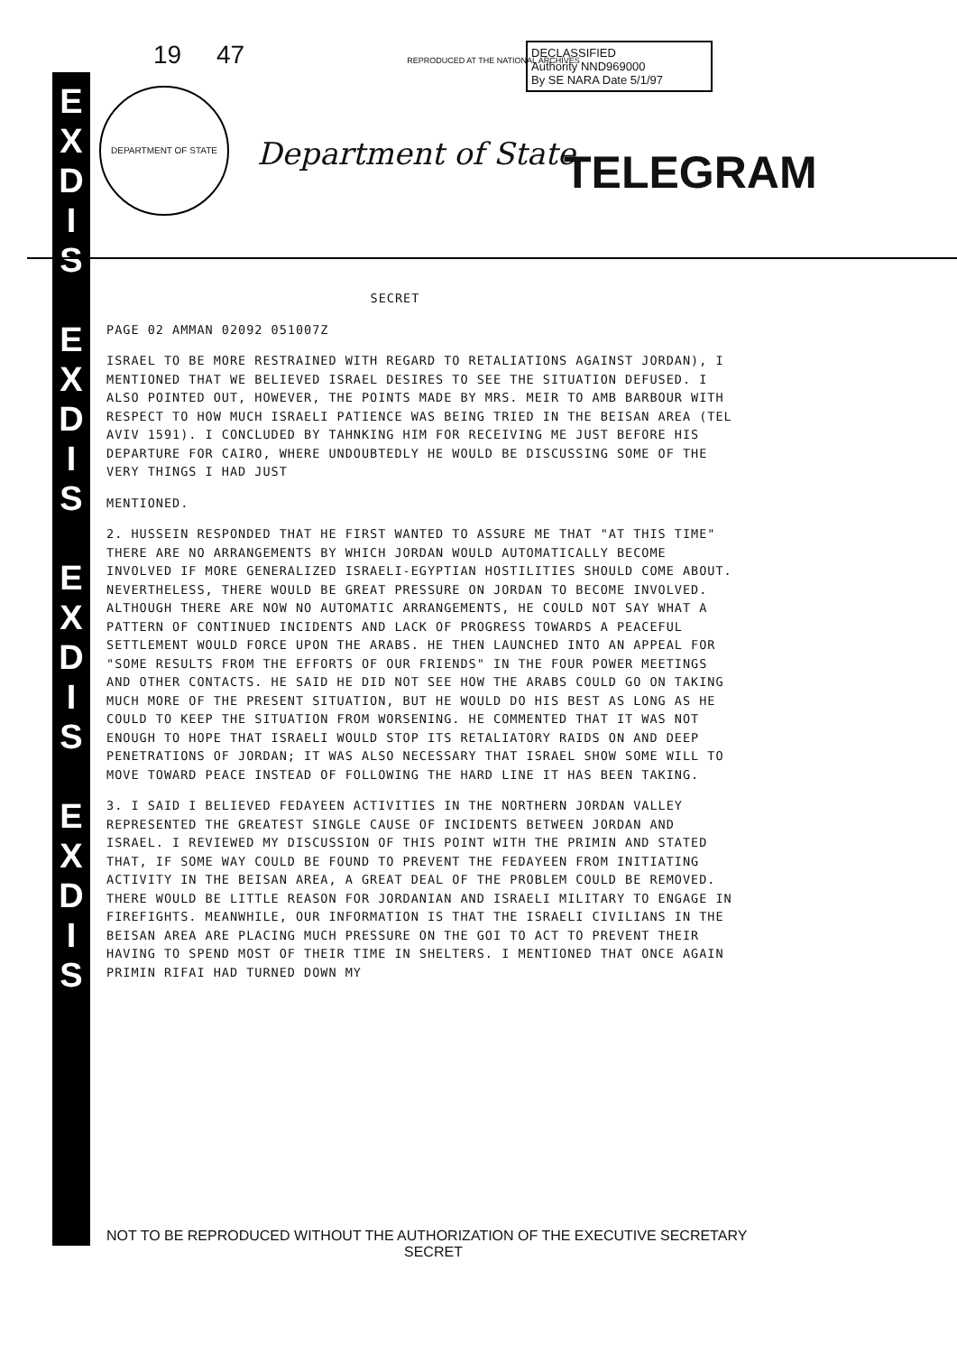E
X
D
I
S
E
X
D
I
S
E
X
D
I
S
E
X
D
I
S
19 47 REPRODUCED AT THE NATIONAL ARCHIVES
DECLASSIFIED
Authority NND969000
By SE NARA Date 5/1/97
DEPARTMENT OF STATE
Department of State TELEGRAM
SECRET
PAGE 02 AMMAN 02092 051007Z
ISRAEL TO BE MORE RESTRAINED WITH REGARD TO RETALIATIONS AGAINST JORDAN), I MENTIONED THAT WE BELIEVED ISRAEL DESIRES TO SEE THE SITUATION DEFUSED. I ALSO POINTED OUT, HOWEVER, THE POINTS MADE BY MRS. MEIR TO AMB BARBOUR WITH RESPECT TO HOW MUCH ISRAELI PATIENCE WAS BEING TRIED IN THE BEISAN AREA (TEL AVIV 1591). I CONCLUDED BY TAHNKING HIM FOR RECEIVING ME JUST BEFORE HIS DEPARTURE FOR CAIRO, WHERE UNDOUBTEDLY HE WOULD BE DISCUSSING SOME OF THE VERY THINGS I HAD JUST
MENTIONED.
2. HUSSEIN RESPONDED THAT HE FIRST WANTED TO ASSURE ME THAT "AT THIS TIME" THERE ARE NO ARRANGEMENTS BY WHICH JORDAN WOULD AUTOMATICALLY BECOME INVOLVED IF MORE GENERALIZED ISRAELI-EGYPTIAN HOSTILITIES SHOULD COME ABOUT. NEVERTHELESS, THERE WOULD BE GREAT PRESSURE ON JORDAN TO BECOME INVOLVED. ALTHOUGH THERE ARE NOW NO AUTOMATIC ARRANGEMENTS, HE COULD NOT SAY WHAT A PATTERN OF CONTINUED INCIDENTS AND LACK OF PROGRESS TOWARDS A PEACEFUL SETTLEMENT WOULD FORCE UPON THE ARABS. HE THEN LAUNCHED INTO AN APPEAL FOR "SOME RESULTS FROM THE EFFORTS OF OUR FRIENDS" IN THE FOUR POWER MEETINGS AND OTHER CONTACTS. HE SAID HE DID NOT SEE HOW THE ARABS COULD GO ON TAKING MUCH MORE OF THE PRESENT SITUATION, BUT HE WOULD DO HIS BEST AS LONG AS HE COULD TO KEEP THE SITUATION FROM WORSENING. HE COMMENTED THAT IT WAS NOT ENOUGH TO HOPE THAT ISRAELI WOULD STOP ITS RETALIATORY RAIDS ON AND DEEP PENETRATIONS OF JORDAN; IT WAS ALSO NECESSARY THAT ISRAEL SHOW SOME WILL TO MOVE TOWARD PEACE INSTEAD OF FOLLOWING THE HARD LINE IT HAS BEEN TAKING.
3. I SAID I BELIEVED FEDAYEEN ACTIVITIES IN THE NORTHERN JORDAN VALLEY REPRESENTED THE GREATEST SINGLE CAUSE OF INCIDENTS BETWEEN JORDAN AND ISRAEL. I REVIEWED MY DISCUSSION OF THIS POINT WITH THE PRIMIN AND STATED THAT, IF SOME WAY COULD BE FOUND TO PREVENT THE FEDAYEEN FROM INITIATING ACTIVITY IN THE BEISAN AREA, A GREAT DEAL OF THE PROBLEM COULD BE REMOVED. THERE WOULD BE LITTLE REASON FOR JORDANIAN AND ISRAELI MILITARY TO ENGAGE IN FIREFIGHTS. MEANWHILE, OUR INFORMATION IS THAT THE ISRAELI CIVILIANS IN THE BEISAN AREA ARE PLACING MUCH PRESSURE ON THE GOI TO ACT TO PREVENT THEIR HAVING TO SPEND MOST OF THEIR TIME IN SHELTERS. I MENTIONED THAT ONCE AGAIN PRIMIN RIFAI HAD TURNED DOWN MY
NOT TO BE REPRODUCED WITHOUT THE AUTHORIZATION OF THE EXECUTIVE SECRETARY
SECRET